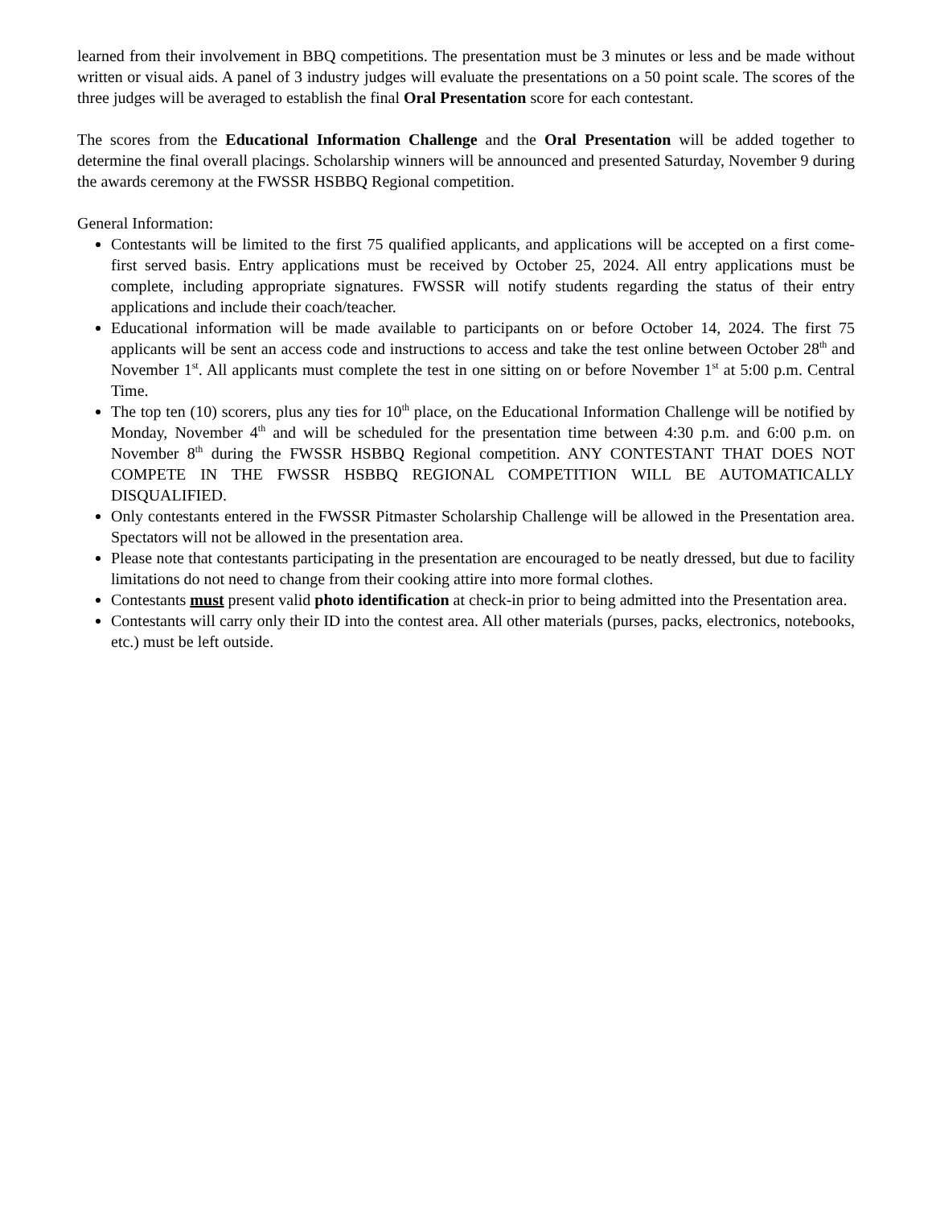learned from their involvement in BBQ competitions. The presentation must be 3 minutes or less and be made without written or visual aids. A panel of 3 industry judges will evaluate the presentations on a 50 point scale. The scores of the three judges will be averaged to establish the final Oral Presentation score for each contestant.
The scores from the Educational Information Challenge and the Oral Presentation will be added together to determine the final overall placings. Scholarship winners will be announced and presented Saturday, November 9 during the awards ceremony at the FWSSR HSBBQ Regional competition.
General Information:
Contestants will be limited to the first 75 qualified applicants, and applications will be accepted on a first come-first served basis. Entry applications must be received by October 25, 2024. All entry applications must be complete, including appropriate signatures. FWSSR will notify students regarding the status of their entry applications and include their coach/teacher.
Educational information will be made available to participants on or before October 14, 2024. The first 75 applicants will be sent an access code and instructions to access and take the test online between October 28<sup>th</sup> and November 1<sup>st</sup>. All applicants must complete the test in one sitting on or before November 1<sup>st</sup> at 5:00 p.m. Central Time.
The top ten (10) scorers, plus any ties for 10<sup>th</sup> place, on the Educational Information Challenge will be notified by Monday, November 4<sup>th</sup> and will be scheduled for the presentation time between 4:30 p.m. and 6:00 p.m. on November 8<sup>th</sup> during the FWSSR HSBBQ Regional competition. ANY CONTESTANT THAT DOES NOT COMPETE IN THE FWSSR HSBBQ REGIONAL COMPETITION WILL BE AUTOMATICALLY DISQUALIFIED.
Only contestants entered in the FWSSR Pitmaster Scholarship Challenge will be allowed in the Presentation area. Spectators will not be allowed in the presentation area.
Please note that contestants participating in the presentation are encouraged to be neatly dressed, but due to facility limitations do not need to change from their cooking attire into more formal clothes.
Contestants must present valid photo identification at check-in prior to being admitted into the Presentation area.
Contestants will carry only their ID into the contest area. All other materials (purses, packs, electronics, notebooks, etc.) must be left outside.